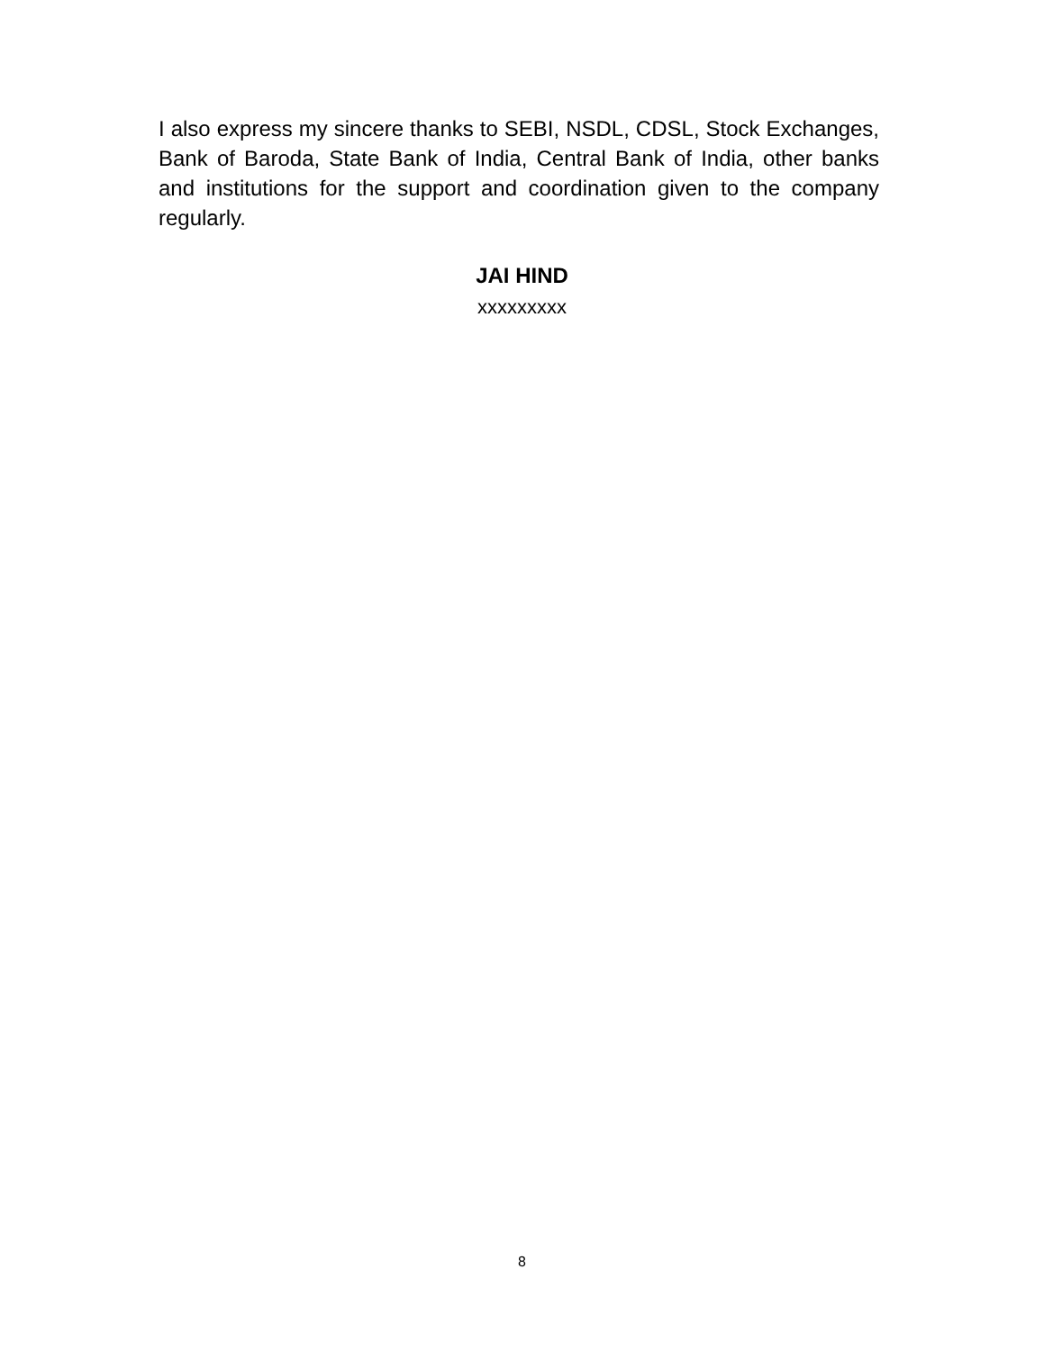I also express my sincere thanks to SEBI, NSDL, CDSL, Stock Exchanges, Bank of Baroda, State Bank of India, Central Bank of India, other banks and institutions for the support and coordination given to the company regularly.
JAI HIND
xxxxxxxxx
8